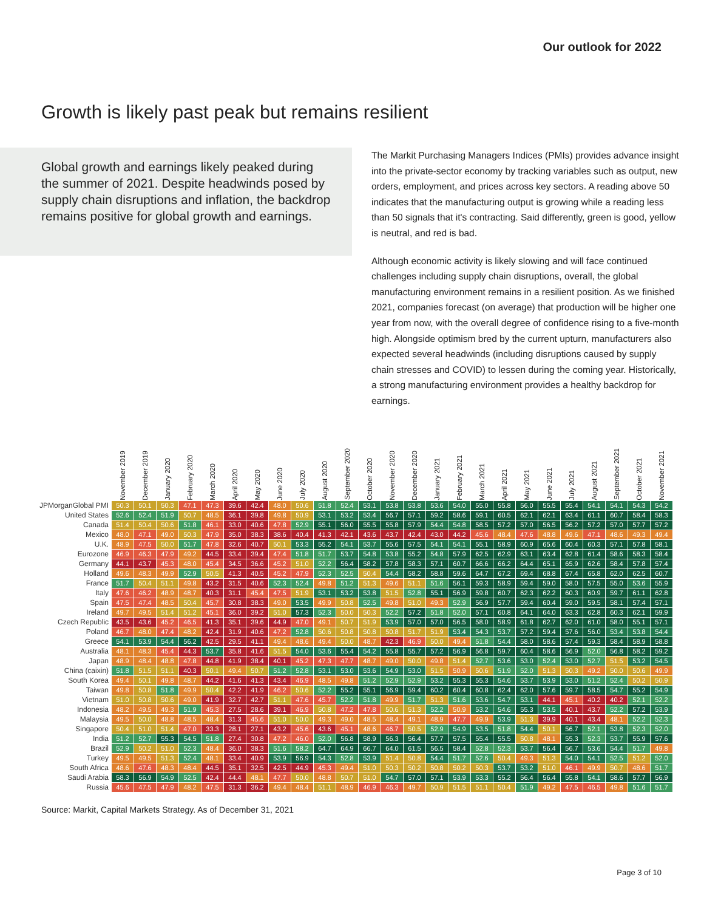Our outlook for 2022
Growth is likely past peak but remains resilient
Global growth and earnings likely peaked during the summer of 2021. Despite headwinds posed by supply chain disruptions and inflation, the backdrop remains positive for global growth and earnings.
The Markit Purchasing Managers Indices (PMIs) provides advance insight into the private-sector economy by tracking variables such as output, new orders, employment, and prices across key sectors. A reading above 50 indicates that the manufacturing output is growing while a reading less than 50 signals that it's contracting. Said differently, green is good, yellow is neutral, and red is bad.
Although economic activity is likely slowing and will face continued challenges including supply chain disruptions, overall, the global manufacturing environment remains in a resilient position. As we finished 2021, companies forecast (on average) that production will be higher one year from now, with the overall degree of confidence rising to a five-month high. Alongside optimism bred by the current upturn, manufacturers also expected several headwinds (including disruptions caused by supply chain stresses and COVID) to lessen during the coming year. Historically, a strong manufacturing environment provides a healthy backdrop for earnings.
| | November 2019 | December 2019 | January 2020 | February 2020 | March 2020 | April 2020 | May 2020 | June 2020 | July 2020 | August 2020 | September 2020 | October 2020 | November 2020 | December 2020 | January 2021 | February 2021 | March 2021 | April 2021 | May 2021 | June 2021 | July 2021 | August 2021 | September 2021 | October 2021 | November 2021 |
| --- | --- | --- | --- | --- | --- | --- | --- | --- | --- | --- | --- | --- | --- | --- | --- | --- | --- | --- | --- | --- | --- | --- | --- | --- | --- |
| JPMorganGlobal PMI | 50.3 | 50.1 | 50.3 | 47.1 | 47.3 | 39.6 | 42.4 | 48.0 | 50.6 | 51.8 | 52.4 | 53.1 | 53.8 | 53.8 | 53.6 | 54.0 | 55.0 | 55.8 | 56.0 | 55.5 | 55.4 | 54.1 | 54.1 | 54.3 | 54.2 |
| United States | 52.6 | 52.4 | 51.9 | 50.7 | 48.5 | 36.1 | 39.8 | 49.8 | 50.9 | 53.1 | 53.2 | 53.4 | 56.7 | 57.1 | 59.2 | 58.6 | 59.1 | 60.5 | 62.1 | 62.1 | 63.4 | 61.1 | 60.7 | 58.4 | 58.3 |
| Canada | 51.4 | 50.4 | 50.6 | 51.8 | 46.1 | 33.0 | 40.6 | 47.8 | 52.9 | 55.1 | 56.0 | 55.5 | 55.8 | 57.9 | 54.4 | 54.8 | 58.5 | 57.2 | 57.0 | 56.5 | 56.2 | 57.2 | 57.0 | 57.7 | 57.2 |
| Mexico | 48.0 | 47.1 | 49.0 | 50.3 | 47.9 | 35.0 | 38.3 | 38.6 | 40.4 | 41.3 | 42.1 | 43.6 | 43.7 | 42.4 | 43.0 | 44.2 | 45.6 | 48.4 | 47.6 | 48.8 | 49.6 | 47.1 | 48.6 | 49.3 | 49.4 |
| U.K. | 48.9 | 47.5 | 50.0 | 51.7 | 47.8 | 32.6 | 40.7 | 50.1 | 53.3 | 55.2 | 54.1 | 53.7 | 55.6 | 57.5 | 54.1 | 54.1 | 55.1 | 58.9 | 60.9 | 65.6 | 60.4 | 60.3 | 57.1 | 57.8 | 58.1 |
| Eurozone | 46.9 | 46.3 | 47.9 | 49.2 | 44.5 | 33.4 | 39.4 | 47.4 | 51.8 | 51.7 | 53.7 | 54.8 | 53.8 | 55.2 | 54.8 | 57.9 | 62.5 | 62.9 | 63.1 | 63.4 | 62.8 | 61.4 | 58.6 | 58.3 | 58.4 |
| Germany | 44.1 | 43.7 | 45.3 | 48.0 | 45.4 | 34.5 | 36.6 | 45.2 | 51.0 | 52.2 | 56.4 | 58.2 | 57.8 | 58.3 | 57.1 | 60.7 | 66.6 | 66.2 | 64.4 | 65.1 | 65.9 | 62.6 | 58.4 | 57.8 | 57.4 |
| Holland | 49.6 | 48.3 | 49.9 | 52.9 | 50.5 | 41.3 | 40.5 | 45.2 | 47.9 | 52.3 | 52.5 | 50.4 | 54.4 | 58.2 | 58.8 | 59.6 | 64.7 | 67.2 | 69.4 | 68.8 | 67.4 | 65.8 | 62.0 | 62.5 | 60.7 |
| France | 51.7 | 50.4 | 51.1 | 49.8 | 43.2 | 31.5 | 40.6 | 52.3 | 52.4 | 49.8 | 51.2 | 51.3 | 49.6 | 51.1 | 51.6 | 56.1 | 59.3 | 58.9 | 59.4 | 59.0 | 58.0 | 57.5 | 55.0 | 53.6 | 55.9 |
| Italy | 47.6 | 46.2 | 48.9 | 48.7 | 40.3 | 31.1 | 45.4 | 47.5 | 51.9 | 53.1 | 53.2 | 53.8 | 51.5 | 52.8 | 55.1 | 56.9 | 59.8 | 60.7 | 62.3 | 62.2 | 60.3 | 60.9 | 59.7 | 61.1 | 62.8 |
| Spain | 47.5 | 47.4 | 48.5 | 50.4 | 45.7 | 30.8 | 38.3 | 49.0 | 53.5 | 49.9 | 50.8 | 52.5 | 49.8 | 51.0 | 49.3 | 52.9 | 56.9 | 57.7 | 59.4 | 60.4 | 59.0 | 59.5 | 58.1 | 57.4 | 57.1 |
| Ireland | 49.7 | 49.5 | 51.4 | 51.2 | 45.1 | 36.0 | 39.2 | 51.0 | 57.3 | 52.3 | 50.0 | 50.3 | 52.2 | 57.2 | 51.8 | 52.0 | 57.1 | 60.8 | 64.1 | 64.0 | 63.3 | 62.8 | 60.3 | 62.1 | 59.9 |
| Czech Republic | 43.5 | 43.6 | 45.2 | 46.5 | 41.3 | 35.1 | 39.6 | 44.9 | 47.0 | 49.1 | 50.7 | 51.9 | 53.9 | 57.0 | 57.0 | 56.5 | 58.0 | 58.9 | 61.8 | 62.7 | 62.0 | 61.0 | 58.0 | 55.1 | 57.1 |
| Poland | 46.7 | 48.0 | 47.4 | 48.2 | 42.4 | 31.9 | 40.6 | 47.2 | 52.8 | 50.6 | 50.8 | 50.8 | 50.8 | 51.7 | 51.9 | 53.4 | 54.3 | 53.7 | 57.2 | 59.4 | 57.6 | 56.0 | 53.4 | 53.8 | 54.4 |
| Greece | 54.1 | 53.9 | 54.4 | 56.2 | 42.5 | 29.5 | 41.1 | 49.4 | 48.6 | 49.4 | 50.0 | 48.7 | 42.3 | 46.9 | 50.0 | 49.4 | 51.8 | 54.4 | 58.0 | 58.6 | 57.4 | 59.3 | 58.4 | 58.9 | 58.8 |
| Australia | 48.1 | 48.3 | 45.4 | 44.3 | 53.7 | 35.8 | 41.6 | 51.5 | 54.0 | 53.6 | 55.4 | 54.2 | 55.8 | 55.7 | 57.2 | 56.9 | 56.8 | 59.7 | 60.4 | 58.6 | 56.9 | 52.0 | 56.8 | 58.2 | 59.2 |
| Japan | 48.9 | 48.4 | 48.8 | 47.8 | 44.8 | 41.9 | 38.4 | 40.1 | 45.2 | 47.3 | 47.7 | 48.7 | 49.0 | 50.0 | 49.8 | 51.4 | 52.7 | 53.6 | 53.0 | 52.4 | 53.0 | 52.7 | 51.5 | 53.2 | 54.5 |
| China (caixin) | 51.8 | 51.5 | 51.1 | 40.3 | 50.1 | 49.4 | 50.7 | 51.2 | 52.8 | 53.1 | 53.0 | 53.6 | 54.9 | 53.0 | 51.5 | 50.9 | 50.6 | 51.9 | 52.0 | 51.3 | 50.3 | 49.2 | 50.0 | 50.6 | 49.9 |
| South Korea | 49.4 | 50.1 | 49.8 | 48.7 | 44.2 | 41.6 | 41.3 | 43.4 | 46.9 | 48.5 | 49.8 | 51.2 | 52.9 | 52.9 | 53.2 | 55.3 | 55.3 | 54.6 | 53.7 | 53.9 | 53.0 | 51.2 | 52.4 | 50.2 | 50.9 |
| Taiwan | 49.8 | 50.8 | 51.8 | 49.9 | 50.4 | 42.2 | 41.9 | 46.2 | 50.6 | 52.2 | 55.2 | 55.1 | 56.9 | 59.4 | 60.2 | 60.4 | 60.8 | 62.4 | 62.0 | 57.6 | 59.7 | 58.5 | 54.7 | 55.2 | 54.9 |
| Vietnam | 51.0 | 50.8 | 50.6 | 49.0 | 41.9 | 32.7 | 42.7 | 51.1 | 47.6 | 45.7 | 52.2 | 51.8 | 49.9 | 51.7 | 51.3 | 51.6 | 53.6 | 54.7 | 53.1 | 44.1 | 45.1 | 40.2 | 40.2 | 52.1 | 52.2 |
| Indonesia | 48.2 | 49.5 | 49.3 | 51.9 | 45.3 | 27.5 | 28.6 | 39.1 | 46.9 | 50.8 | 47.2 | 47.8 | 50.6 | 51.3 | 52.2 | 50.9 | 53.2 | 54.6 | 55.3 | 53.5 | 40.1 | 43.7 | 52.2 | 57.2 | 53.9 |
| Malaysia | 49.5 | 50.0 | 48.8 | 48.5 | 48.4 | 31.3 | 45.6 | 51.0 | 50.0 | 49.3 | 49.0 | 48.5 | 48.4 | 49.1 | 48.9 | 47.7 | 49.9 | 53.9 | 51.3 | 39.9 | 40.1 | 43.4 | 48.1 | 52.2 | 52.3 |
| Singapore | 50.4 | 51.0 | 51.4 | 47.0 | 33.3 | 28.1 | 27.1 | 43.2 | 45.6 | 43.6 | 45.1 | 48.6 | 46.7 | 50.5 | 52.9 | 54.9 | 53.5 | 51.8 | 54.4 | 50.1 | 56.7 | 52.1 | 53.8 | 52.3 | 52.0 |
| India | 51.2 | 52.7 | 55.3 | 54.5 | 51.8 | 27.4 | 30.8 | 47.2 | 46.0 | 52.0 | 56.8 | 58.9 | 56.3 | 56.4 | 57.7 | 57.5 | 55.4 | 55.5 | 50.8 | 48.1 | 55.3 | 52.3 | 53.7 | 55.9 | 57.6 |
| Brazil | 52.9 | 50.2 | 51.0 | 52.3 | 48.4 | 36.0 | 38.3 | 51.6 | 58.2 | 64.7 | 64.9 | 66.7 | 64.0 | 61.5 | 56.5 | 58.4 | 52.8 | 52.3 | 53.7 | 56.4 | 56.7 | 53.6 | 54.4 | 51.7 | 49.8 |
| Turkey | 49.5 | 49.5 | 51.3 | 52.4 | 48.1 | 33.4 | 40.9 | 53.9 | 56.9 | 54.3 | 52.8 | 53.9 | 51.4 | 50.8 | 54.4 | 51.7 | 52.6 | 50.4 | 49.3 | 51.3 | 54.0 | 54.1 | 52.5 | 51.2 | 52.0 |
| South Africa | 48.6 | 47.6 | 48.3 | 48.4 | 44.5 | 35.1 | 32.5 | 42.5 | 44.9 | 45.3 | 49.4 | 51.0 | 50.3 | 50.2 | 50.8 | 50.2 | 50.3 | 53.7 | 53.2 | 51.0 | 46.1 | 49.9 | 50.7 | 48.6 | 51.7 |
| Saudi Arabia | 58.3 | 56.9 | 54.9 | 52.5 | 42.4 | 44.4 | 48.1 | 47.7 | 50.0 | 48.8 | 50.7 | 51.0 | 54.7 | 57.0 | 57.1 | 53.9 | 53.3 | 55.2 | 56.4 | 56.4 | 55.8 | 54.1 | 58.6 | 57.7 | 56.9 |
| Russia | 45.6 | 47.5 | 47.9 | 48.2 | 47.5 | 31.3 | 36.2 | 49.4 | 48.4 | 51.1 | 48.9 | 46.9 | 46.3 | 49.7 | 50.9 | 51.5 | 51.1 | 50.4 | 51.9 | 49.2 | 47.5 | 46.5 | 49.8 | 51.6 | 51.7 |
Source: Markit, Capital Markets Strategy. As of December 31, 2021
Page 3 of 10